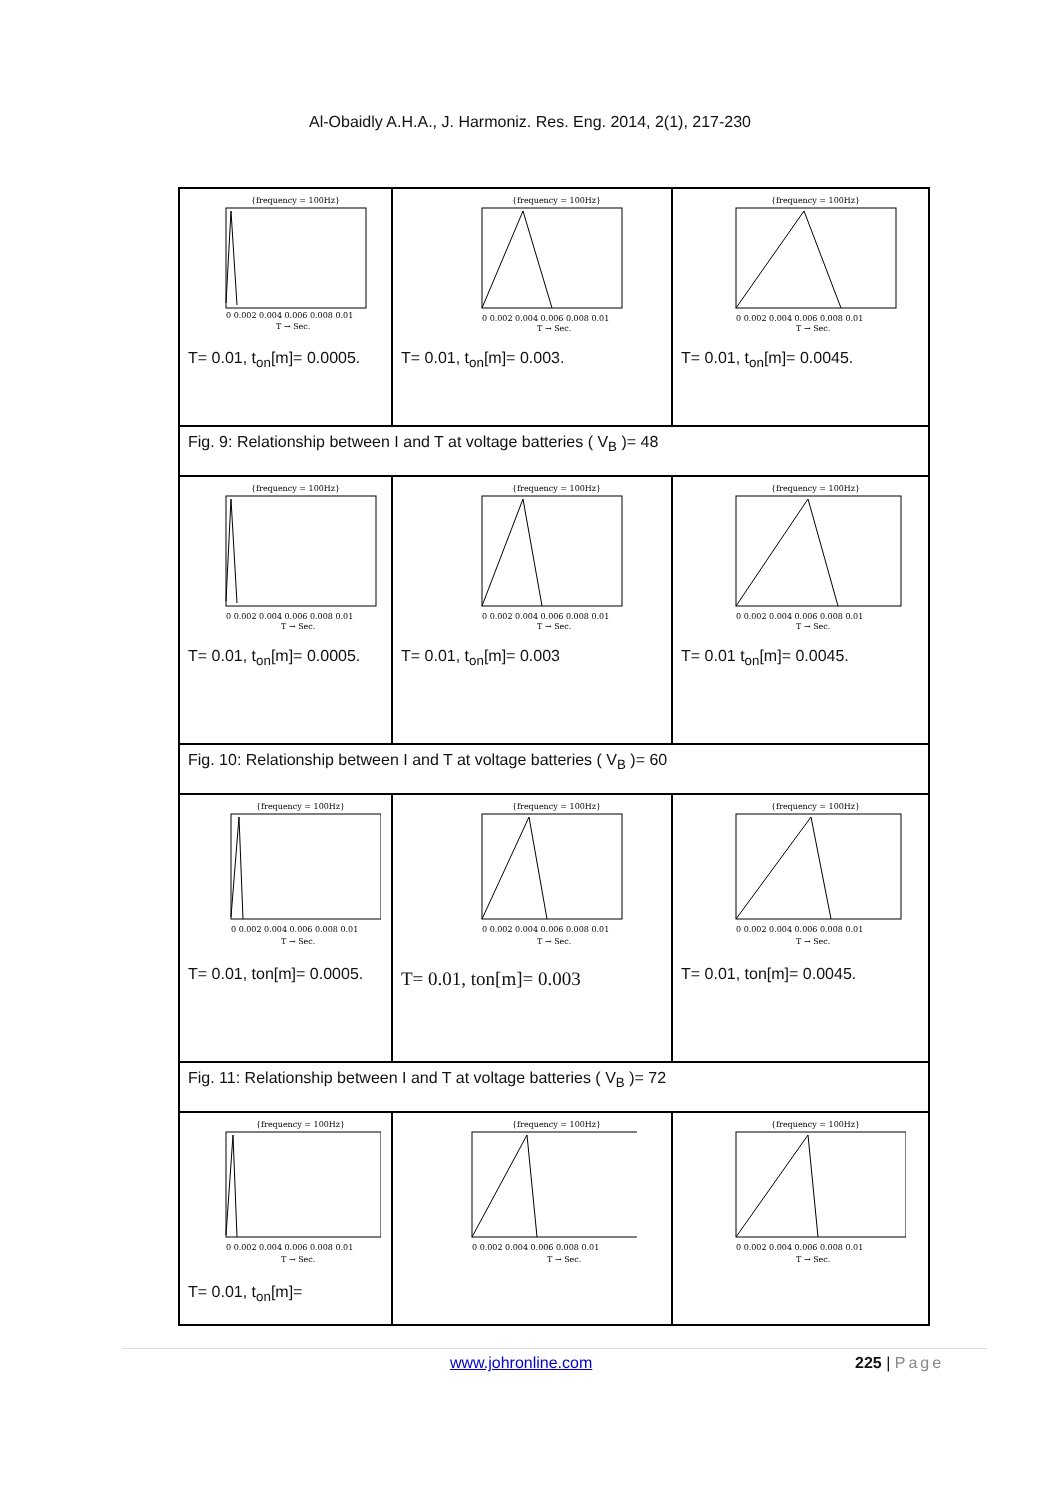Al-Obaidly A.H.A., J. Harmoniz. Res. Eng. 2014, 2(1), 217-230
| {frequency = 100Hz} 0 0.002 0.004 0.006 0.008 0.01 T → Sec. T= 0.01, t<sub>on</sub>[m]= 0.0005. | {frequency = 100Hz} 0 0.002 0.004 0.006 0.008 0.01 T → Sec. T= 0.01, t<sub>on</sub>[m]= 0.003. | {frequency = 100Hz} 0 0.002 0.004 0.006 0.008 0.01 T → Sec. T= 0.01, t<sub>on</sub>[m]= 0.0045. |
| Fig. 9: Relationship between I and T at voltage batteries ( V<sub>B</sub> )= 48 | | |
| {frequency = 100Hz} 0 0.002 0.004 0.006 0.008 0.01 T → Sec. T= 0.01, t<sub>on</sub>[m]= 0.0005. | {frequency = 100Hz} 0 0.002 0.004 0.006 0.008 0.01 T → Sec. T= 0.01, t<sub>on</sub>[m]= 0.003 | {frequency = 100Hz} 0 0.002 0.004 0.006 0.008 0.01 T → Sec. T= 0.01 t<sub>on</sub>[m]= 0.0045. |
| Fig. 10: Relationship between I and T at voltage batteries ( V<sub>B</sub> )= 60 | | |
| {frequency = 100Hz} 0 0.002 0.004 0.006 0.008 0.01 T → Sec. T= 0.01, ton[m]= 0.0005. | {frequency = 100Hz} 0 0.002 0.004 0.006 0.008 0.01 T → Sec. T= 0.01, ton[m]= 0.003 | {frequency = 100Hz} 0 0.002 0.004 0.006 0.008 0.01 T → Sec. T= 0.01, ton[m]= 0.0045. |
| Fig. 11: Relationship between I and T at voltage batteries ( V<sub>B</sub> )= 72 | | |
| {frequency = 100Hz} 0 0.002 0.004 0.006 0.008 0.01 T → Sec. T= 0.01, t<sub>on</sub>[m]= | {frequency = 100Hz} 0 0.002 0.004 0.006 0.008 0.01 T → Sec. | {frequency = 100Hz} 0 0.002 0.004 0.006 0.008 0.01 T → Sec. |
www.johronline.com 225 | Page